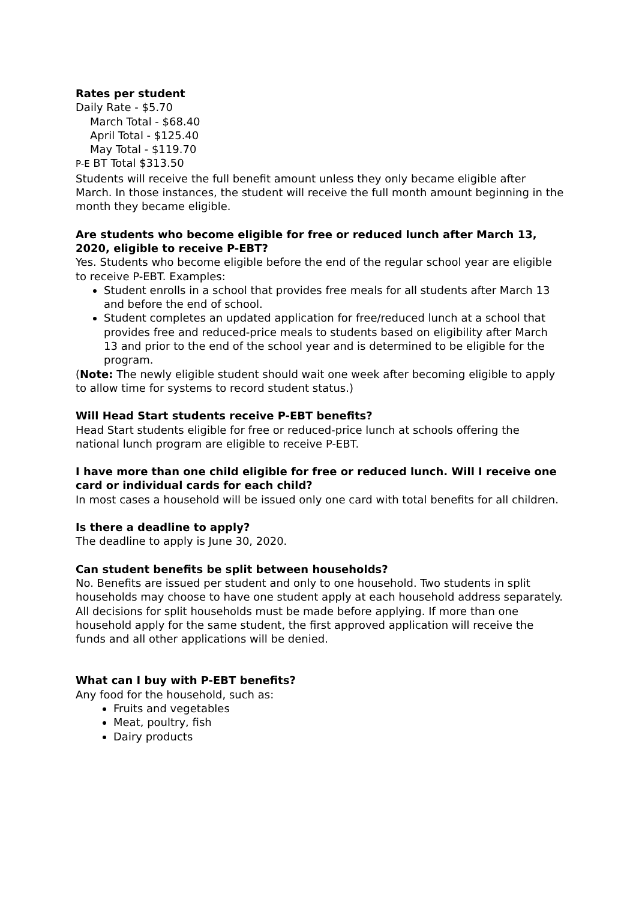Rates per student
Daily Rate - $5.70
March Total - $68.40
April Total - $125.40
May Total - $119.70
P-E BT Total $313.50
Students will receive the full benefit amount unless they only became eligible after March. In those instances, the student will receive the full month amount beginning in the month they became eligible.
Are students who become eligible for free or reduced lunch after March 13, 2020, eligible to receive P-EBT?
Yes. Students who become eligible before the end of the regular school year are eligible to receive P-EBT. Examples:
Student enrolls in a school that provides free meals for all students after March 13 and before the end of school.
Student completes an updated application for free/reduced lunch at a school that provides free and reduced-price meals to students based on eligibility after March 13 and prior to the end of the school year and is determined to be eligible for the program.
(Note: The newly eligible student should wait one week after becoming eligible to apply to allow time for systems to record student status.)
Will Head Start students receive P-EBT benefits?
Head Start students eligible for free or reduced-price lunch at schools offering the national lunch program are eligible to receive P-EBT.
I have more than one child eligible for free or reduced lunch. Will I receive one card or individual cards for each child?
In most cases a household will be issued only one card with total benefits for all children.
Is there a deadline to apply?
The deadline to apply is June 30, 2020.
Can student benefits be split between households?
No. Benefits are issued per student and only to one household. Two students in split households may choose to have one student apply at each household address separately. All decisions for split households must be made before applying. If more than one household apply for the same student, the first approved application will receive the funds and all other applications will be denied.
What can I buy with P-EBT benefits?
Any food for the household, such as:
Fruits and vegetables
Meat, poultry, fish
Dairy products